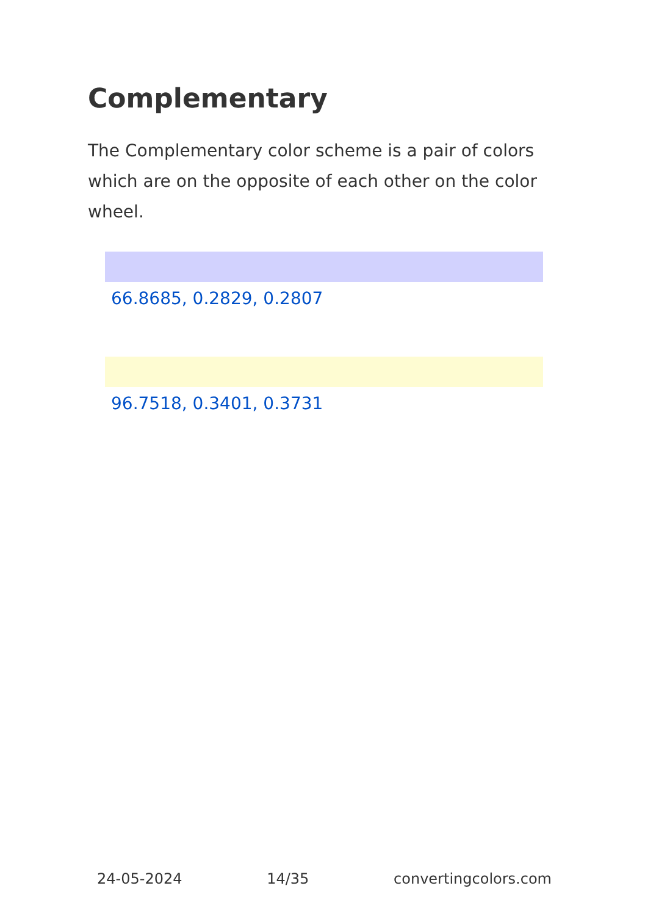Complementary
The Complementary color scheme is a pair of colors which are on the opposite of each other on the color wheel.
66.8685, 0.2829, 0.2807
96.7518, 0.3401, 0.3731
24-05-2024 14/35 convertingcolors.com